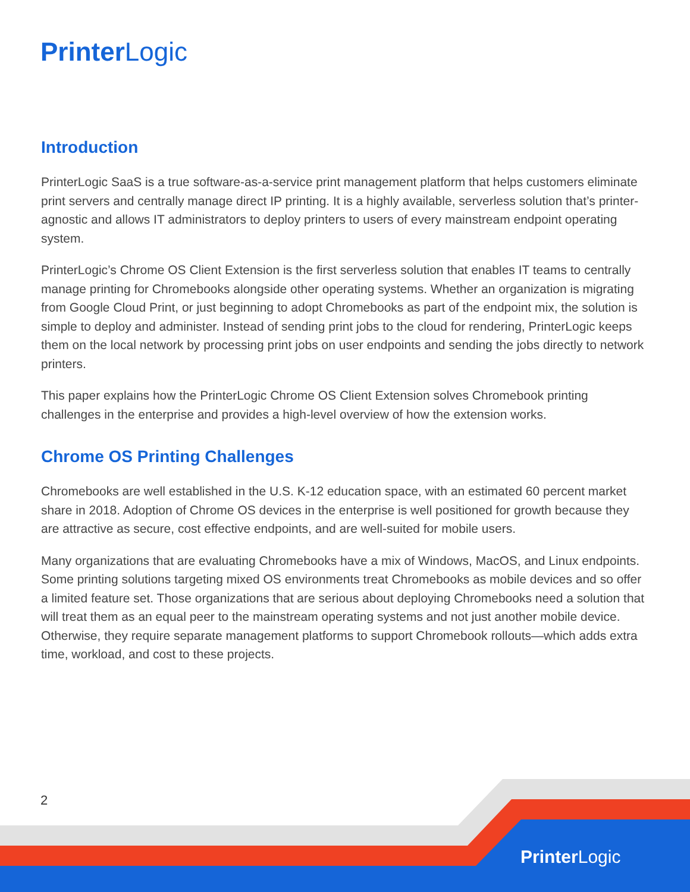Printer Logic
Introduction
PrinterLogic SaaS is a true software-as-a-service print management platform that helps customers eliminate print servers and centrally manage direct IP printing. It is a highly available, serverless solution that’s printer-agnostic and allows IT administrators to deploy printers to users of every mainstream endpoint operating system.
PrinterLogic’s Chrome OS Client Extension is the first serverless solution that enables IT teams to centrally manage printing for Chromebooks alongside other operating systems. Whether an organization is migrating from Google Cloud Print, or just beginning to adopt Chromebooks as part of the endpoint mix, the solution is simple to deploy and administer. Instead of sending print jobs to the cloud for rendering, PrinterLogic keeps them on the local network by processing print jobs on user endpoints and sending the jobs directly to network printers.
This paper explains how the PrinterLogic Chrome OS Client Extension solves Chromebook printing challenges in the enterprise and provides a high-level overview of how the extension works.
Chrome OS Printing Challenges
Chromebooks are well established in the U.S. K-12 education space, with an estimated 60 percent market share in 2018. Adoption of Chrome OS devices in the enterprise is well positioned for growth because they are attractive as secure, cost effective endpoints, and are well-suited for mobile users.
Many organizations that are evaluating Chromebooks have a mix of Windows, MacOS, and Linux endpoints. Some printing solutions targeting mixed OS environments treat Chromebooks as mobile devices and so offer a limited feature set. Those organizations that are serious about deploying Chromebooks need a solution that will treat them as an equal peer to the mainstream operating systems and not just another mobile device. Otherwise, they require separate management platforms to support Chromebook rollouts—which adds extra time, workload, and cost to these projects.
2
Printer Logic